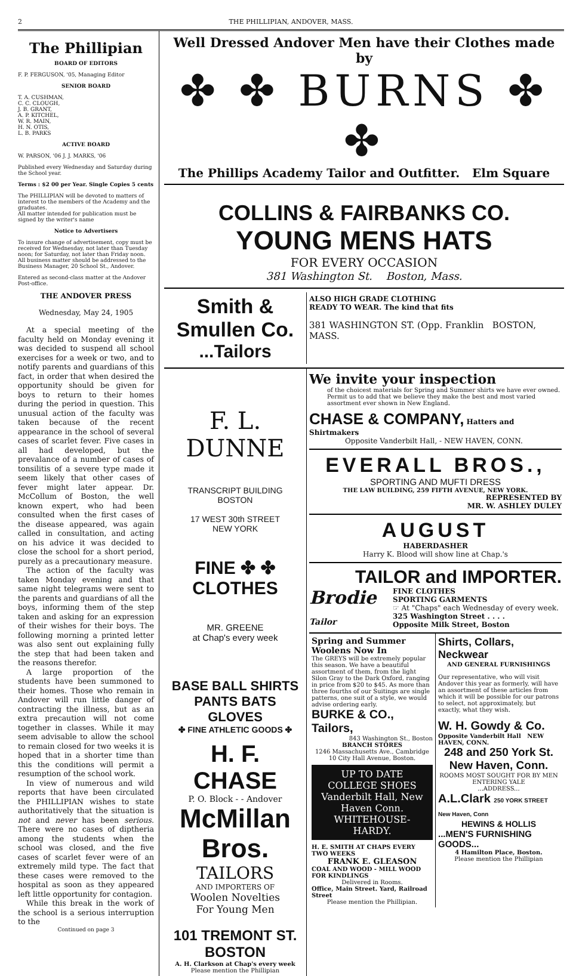2 THE PHILLIPIAN, ANDOVER, MASS.
The Phillipian
BOARD OF EDITORS
F. P. FERGUSON, '05, Managing Editor
SENIOR BOARD
T. A. CUSHMAN,
C. C. CLOUGH,
J. B. GRANT,
A. P. KITCHEL,
W. R. MAIN,
H. N. OTIS,
L. B. PARKS
ACTIVE BOARD
W. PARSON, '06 J. J. MARKS, '06
Published every Wednesday and Saturday during the School year.
Terms : $2 00 per Year. Single Copies 5 cents
The PHILLIPIAN will be devoted to matters of interest to the members of the Academy and the graduates.
All matter intended for publication must be signed by the writer's name
Notice to Advertisers
To insure change of advertisement, copy must be received for Wednesday, not later than Tuesday noon; for Saturday, not later than Friday noon. All business matter should be addressed to the Business Manager, 20 School St., Andover.
Entered as second-class matter at the Andover Post-office.
THE ANDOVER PRESS
Wednesday, May 24, 1905
At a special meeting of the faculty held on Monday evening it was decided to suspend all school exercises for a week or two, and to notify parents and guardians of this fact, in order that when desired the opportunity should be given for boys to return to their homes during the period in question. This unusual action of the faculty was taken because of the recent appearance in the school of several cases of scarlet fever. Five cases in all had developed, but the prevalance of a number of cases of tonsilitis of a severe type made it seem likely that other cases of fever might later appear. Dr. McCollum of Boston, the well known expert, who had been consulted when the first cases of the disease appeared, was again called in consultation, and acting on his advice it was decided to close the school for a short period, purely as a precautionary measure.
The action of the faculty was taken Monday evening and that same night telegrams were sent to the parents and guardians of all the boys, informing them of the step taken and asking for an expression of their wishes for their boys. The following morning a printed letter was also sent out explaining fully the step that had been taken and the reasons therefor.
A large proportion of the students have been summoned to their homes. Those who remain in Andover will run little danger of contracting the illness, but as an extra precaution will not come together in classes. While it may seem advisable to allow the school to remain closed for two weeks it is hoped that in a shorter time than this the conditions will permit a resumption of the school work.
In view of numerous and wild reports that have been circulated the PHILLIPIAN wishes to state authoritatively that the situation is not and never has been serious. There were no cases of diptheria among the students when the school was closed, and the five cases of scarlet fever were of an extremely mild type. The fact that these cases were removed to the hospital as soon as they appeared left little opportunity for contagion.
While this break in the work of the school is a serious interruption to the
Continued on page 3
Well Dressed Andover Men have their Clothes made by
✤ ✤ BURNS ✤ ✤
The Phillips Academy Tailor and Outfitter. Elm Square
COLLINS & FAIRBANKS CO.
YOUNG MENS HATS
FOR EVERY OCCASION
381 Washington St. Boston, Mass.
Smith & Smullen Co.
...Tailors
ALSO HIGH GRADE CLOTHING
READY TO WEAR. The kind that fits
381 WASHINGTON ST. (Opp. Franklin BOSTON, MASS.
F. L. DUNNE
TRANSCRIPT BUILDING
BOSTON
17 WEST 30th STREET
NEW YORK
FINE ✤ ✤
CLOTHES
MR. GREENE
at Chap's every week
BASE BALL SHIRTS PANTS BATS GLOVES
✤ FINE ATHLETIC GOODS ✤
H. F. CHASE
P. O. Block - - Andover
McMillan Bros.
TAILORS
AND IMPORTERS OF
Woolen Novelties
For Young Men
101 TREMONT ST.
BOSTON
A. H. Clarkson at Chap's every week
Please mention the Phillipian
We invite your inspection
of the choicest materials for Spring and Summer shirts we have ever owned. Permit us to add that we believe they make the best and most varied assortment ever shown in New England.
CHASE & COMPANY, Hatters and Shirtmakers
Opposite Vanderbilt Hall, - NEW HAVEN, CONN.
EVERALL BROS.,
SPORTING AND MUFTI DRESS
THE LAW BUILDING, 259 FIFTH AVENUE, NEW YORK.
REPRESENTED BY
MR. W. ASHLEY DULEY
AUGUST
HABERDASHER
Harry K. Blood will show line at Chap.'s
TAILOR and IMPORTER.
Brodie
Tailor
FINE CLOTHES
SPORTING GARMENTS
☞ At "Chaps" each Wednesday of every week.
325 Washington Street . . . .
Opposite Milk Street, Boston
Spring and Summer Woolens Now In
The GREYS will be extremely popular this season. We have a beautiful assortment of them, from the light Silon Gray to the Dark Oxford, ranging in price from $20 to $45. As more than three fourths of our Suitings are single patterns, one suit of a style, we would advise ordering early.
BURKE & CO., Tailors,
843 Washington St., Boston
BRANCH STORES
1246 Massachusetts Ave., Cambridge
10 City Hall Avenue, Boston.
UP TO DATE
COLLEGE SHOES
Vanderbilt Hall, New Haven Conn.
WHITEHOUSE-HARDY.
H. E. SMITH AT CHAPS EVERY TWO WEEKS
FRANK E. GLEASON
COAL AND WOOD - MILL WOOD FOR KINDLINGS
Delivered in Rooms.
Office, Main Street. Yard, Railroad Street
Please mention the Phillipian.
Shirts, Collars, Neckwear
AND GENERAL FURNISHINGS
Our representative, who will visit Andover this year as formerly, will have an assortment of these articles from which it will be possible for our patrons to select, not approximately, but exactly, what they wish.
W. H. Gowdy & Co.
Opposite Vanderbilt Hall NEW HAVEN, CONN.
248 and 250 York St.
New Haven, Conn.
ROOMS MOST SOUGHT FOR BY MEN ENTERING YALE
...ADDRESS...
A.L.Clark 250 YORK STREET New Haven, Conn
HEWINS & HOLLIS
...MEN'S FURNISHING GOODS...
4 Hamilton Place, Boston.
Please mention the Phillipian